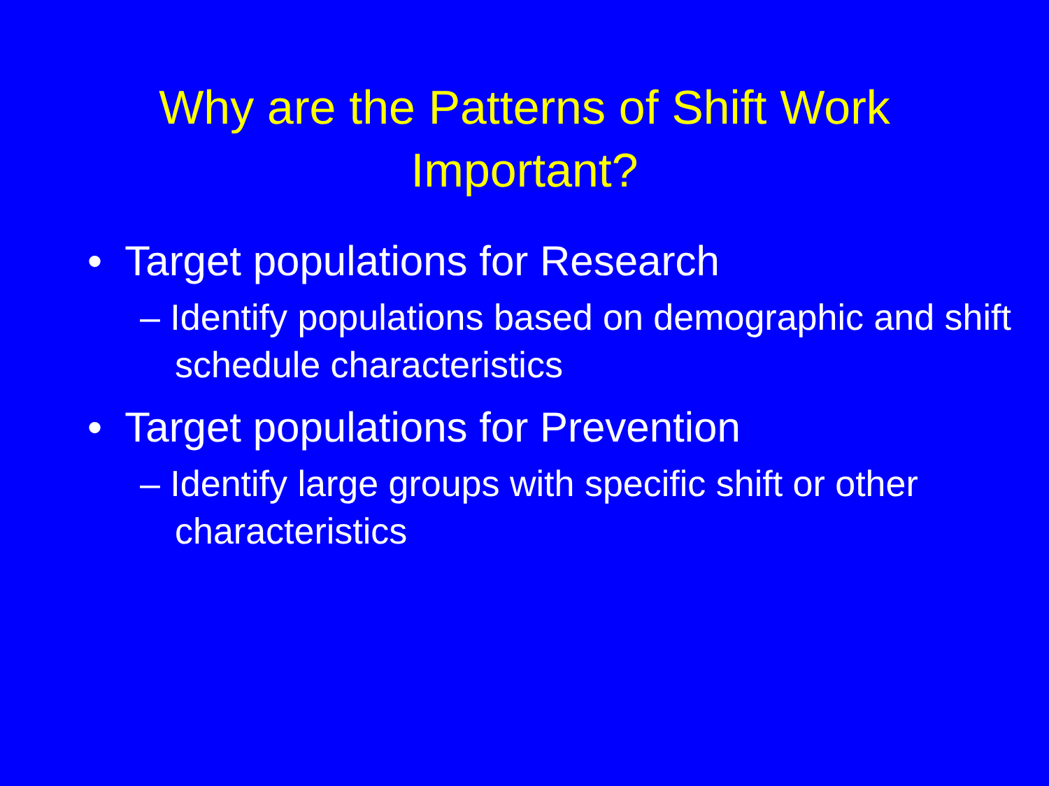Why are the Patterns of Shift Work
Important?
• Target populations for Research
– Identify populations based on demographic and shift schedule characteristics
• Target populations for Prevention
– Identify large groups with specific shift or other characteristics